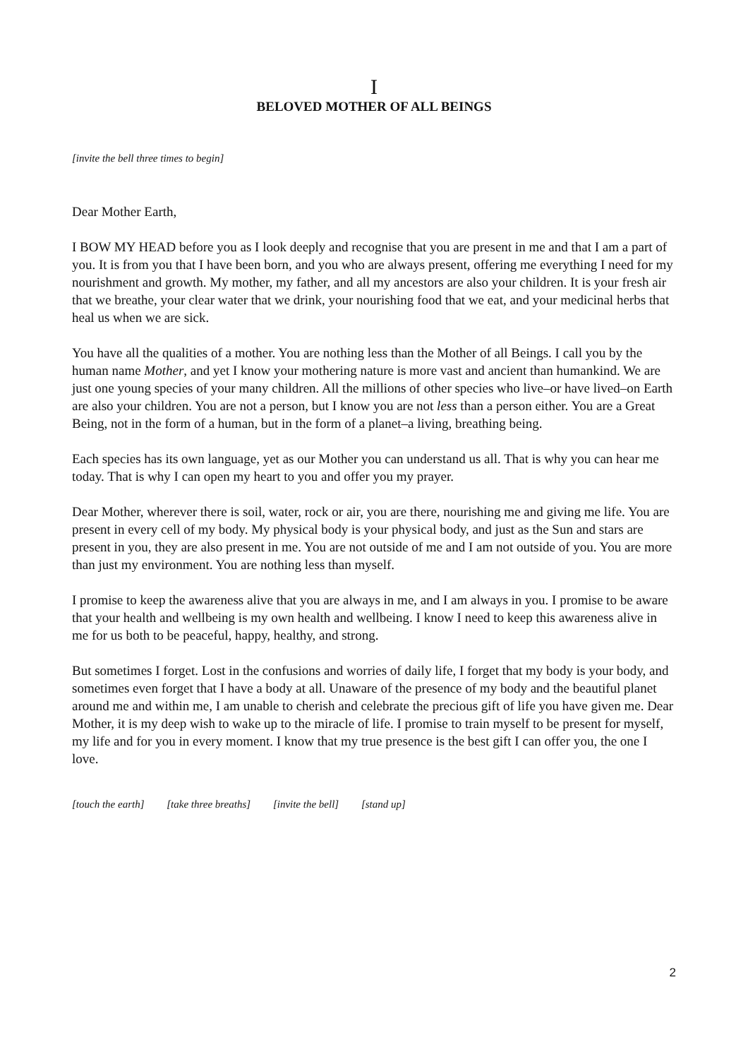I
BELOVED MOTHER OF ALL BEINGS
[invite the bell three times to begin]
Dear Mother Earth,
I BOW MY HEAD before you as I look deeply and recognise that you are present in me and that I am a part of you. It is from you that I have been born, and you who are always present, offering me everything I need for my nourishment and growth. My mother, my father, and all my ancestors are also your children. It is your fresh air that we breathe, your clear water that we drink, your nourishing food that we eat, and your medicinal herbs that heal us when we are sick.
You have all the qualities of a mother. You are nothing less than the Mother of all Beings. I call you by the human name Mother, and yet I know your mothering nature is more vast and ancient than humankind. We are just one young species of your many children. All the millions of other species who live–or have lived–on Earth are also your children. You are not a person, but I know you are not less than a person either. You are a Great Being, not in the form of a human, but in the form of a planet–a living, breathing being.
Each species has its own language, yet as our Mother you can understand us all. That is why you can hear me today. That is why I can open my heart to you and offer you my prayer.
Dear Mother, wherever there is soil, water, rock or air, you are there, nourishing me and giving me life. You are present in every cell of my body. My physical body is your physical body, and just as the Sun and stars are present in you, they are also present in me. You are not outside of me and I am not outside of you. You are more than just my environment. You are nothing less than myself.
I promise to keep the awareness alive that you are always in me, and I am always in you. I promise to be aware that your health and wellbeing is my own health and wellbeing. I know I need to keep this awareness alive in me for us both to be peaceful, happy, healthy, and strong.
But sometimes I forget. Lost in the confusions and worries of daily life, I forget that my body is your body, and sometimes even forget that I have a body at all. Unaware of the presence of my body and the beautiful planet around me and within me, I am unable to cherish and celebrate the precious gift of life you have given me. Dear Mother, it is my deep wish to wake up to the miracle of life. I promise to train myself to be present for myself, my life and for you in every moment. I know that my true presence is the best gift I can offer you, the one I love.
[touch the earth] [take three breaths] [invite the bell] [stand up]
2